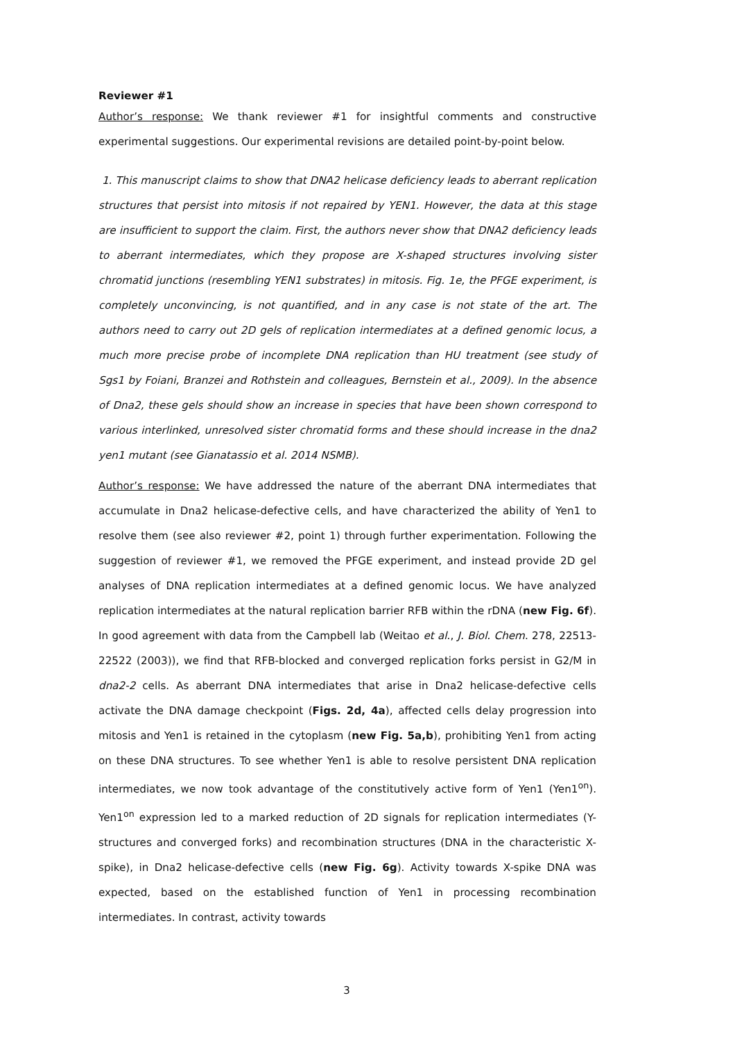Reviewer #1
Author’s response: We thank reviewer #1 for insightful comments and constructive experimental suggestions. Our experimental revisions are detailed point-by-point below.
1. This manuscript claims to show that DNA2 helicase deficiency leads to aberrant replication structures that persist into mitosis if not repaired by YEN1. However, the data at this stage are insufficient to support the claim. First, the authors never show that DNA2 deficiency leads to aberrant intermediates, which they propose are X-shaped structures involving sister chromatid junctions (resembling YEN1 substrates) in mitosis. Fig. 1e, the PFGE experiment, is completely unconvincing, is not quantified, and in any case is not state of the art. The authors need to carry out 2D gels of replication intermediates at a defined genomic locus, a much more precise probe of incomplete DNA replication than HU treatment (see study of Sgs1 by Foiani, Branzei and Rothstein and colleagues, Bernstein et al., 2009). In the absence of Dna2, these gels should show an increase in species that have been shown correspond to various interlinked, unresolved sister chromatid forms and these should increase in the dna2 yen1 mutant (see Gianatassio et al. 2014 NSMB).
Author’s response: We have addressed the nature of the aberrant DNA intermediates that accumulate in Dna2 helicase-defective cells, and have characterized the ability of Yen1 to resolve them (see also reviewer #2, point 1) through further experimentation. Following the suggestion of reviewer #1, we removed the PFGE experiment, and instead provide 2D gel analyses of DNA replication intermediates at a defined genomic locus. We have analyzed replication intermediates at the natural replication barrier RFB within the rDNA (new Fig. 6f). In good agreement with data from the Campbell lab (Weitao et al., J. Biol. Chem. 278, 22513-22522 (2003)), we find that RFB-blocked and converged replication forks persist in G2/M in dna2-2 cells. As aberrant DNA intermediates that arise in Dna2 helicase-defective cells activate the DNA damage checkpoint (Figs. 2d, 4a), affected cells delay progression into mitosis and Yen1 is retained in the cytoplasm (new Fig. 5a,b), prohibiting Yen1 from acting on these DNA structures. To see whether Yen1 is able to resolve persistent DNA replication intermediates, we now took advantage of the constitutively active form of Yen1 (Yen1<sup>on</sup>). Yen1<sup>on</sup> expression led to a marked reduction of 2D signals for replication intermediates (Y-structures and converged forks) and recombination structures (DNA in the characteristic X-spike), in Dna2 helicase-defective cells (new Fig. 6g). Activity towards X-spike DNA was expected, based on the established function of Yen1 in processing recombination intermediates. In contrast, activity towards
3